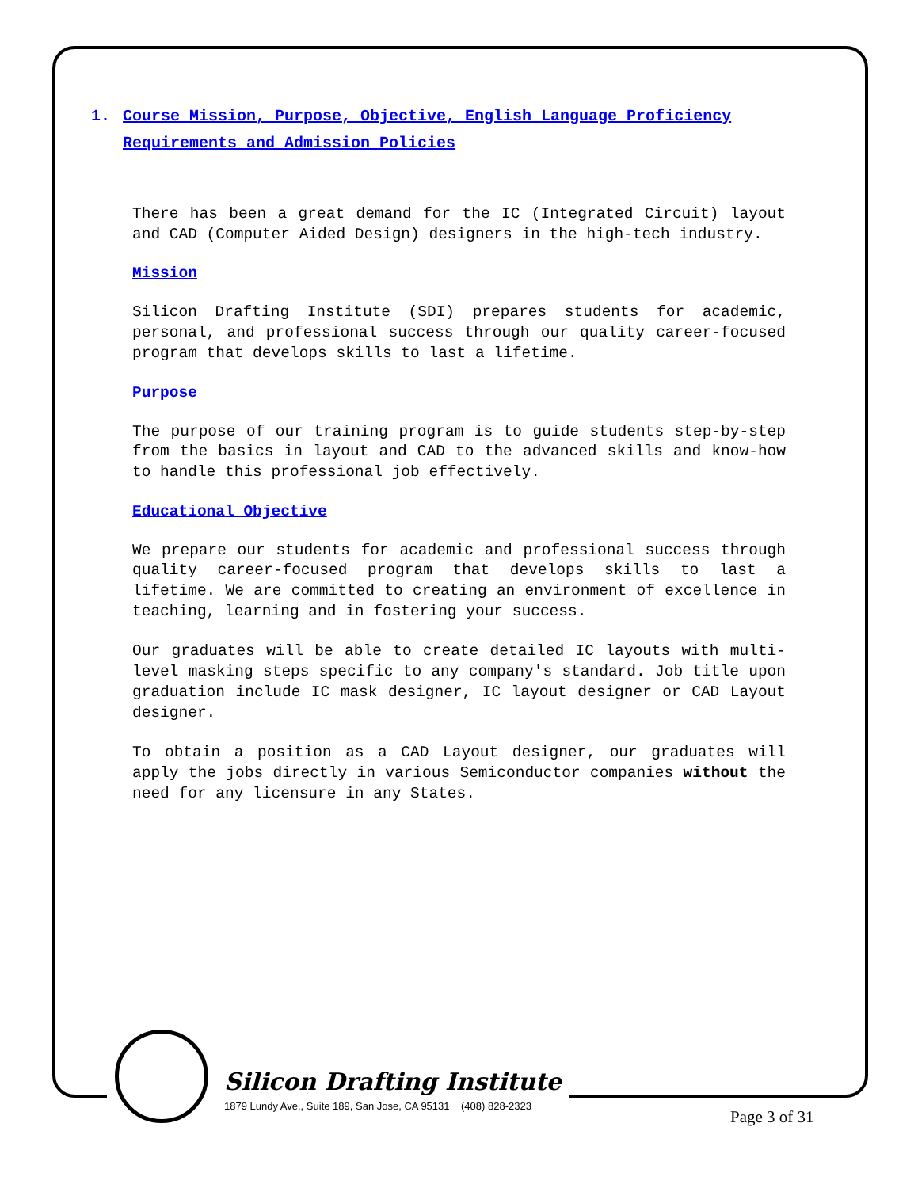1. Course Mission, Purpose, Objective, English Language Proficiency Requirements and Admission Policies
There has been a great demand for the IC (Integrated Circuit) layout and CAD (Computer Aided Design) designers in the high-tech industry.
Mission
Silicon Drafting Institute (SDI) prepares students for academic, personal, and professional success through our quality career-focused program that develops skills to last a lifetime.
Purpose
The purpose of our training program is to guide students step-by-step from the basics in layout and CAD to the advanced skills and know-how to handle this professional job effectively.
Educational Objective
We prepare our students for academic and professional success through quality career-focused program that develops skills to last a lifetime. We are committed to creating an environment of excellence in teaching, learning and in fostering your success.
Our graduates will be able to create detailed IC layouts with multi-level masking steps specific to any company's standard. Job title upon graduation include IC mask designer, IC layout designer or CAD Layout designer.
To obtain a position as a CAD Layout designer, our graduates will apply the jobs directly in various Semiconductor companies without the need for any licensure in any States.
Silicon Drafting Institute
1879 Lundy Ave., Suite 189, San Jose, CA 95131 (408) 828-2323
Page 3 of 31